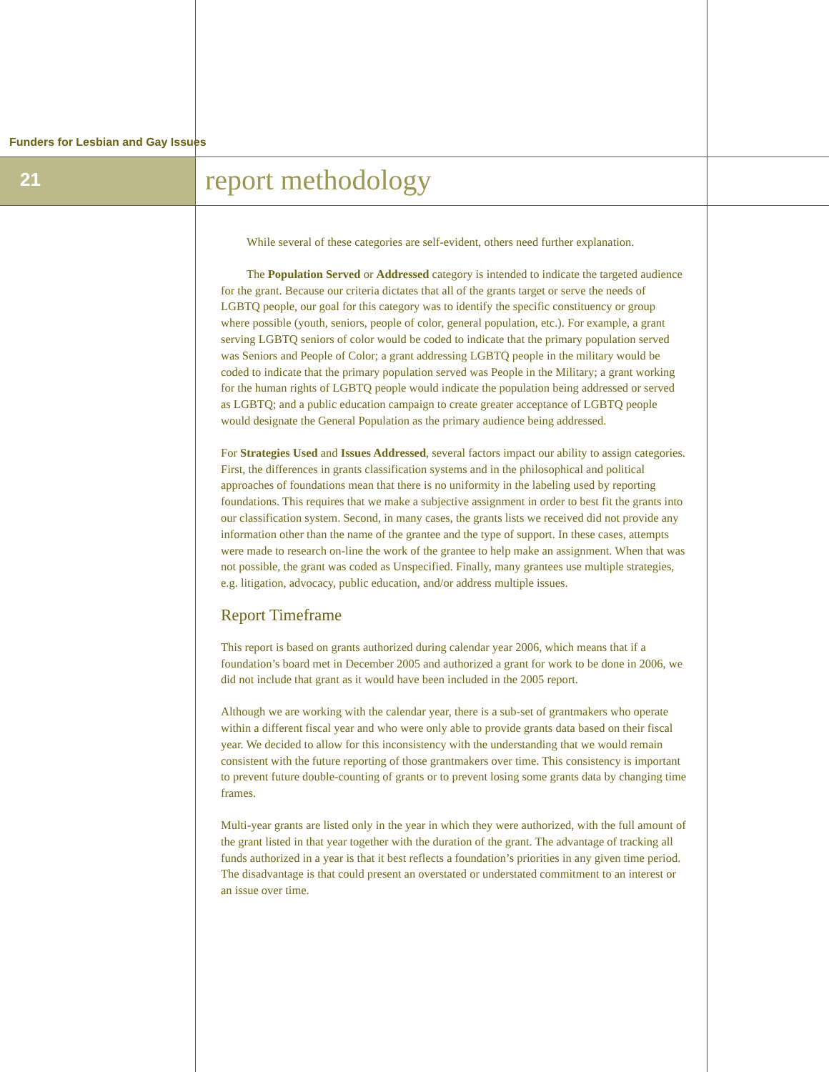Funders for Lesbian and Gay Issues
21 report methodology
While several of these categories are self-evident, others need further explanation.
The Population Served or Addressed category is intended to indicate the targeted audience for the grant. Because our criteria dictates that all of the grants target or serve the needs of LGBTQ people, our goal for this category was to identify the specific constituency or group where possible (youth, seniors, people of color, general population, etc.). For example, a grant serving LGBTQ seniors of color would be coded to indicate that the primary population served was Seniors and People of Color; a grant addressing LGBTQ people in the military would be coded to indicate that the primary population served was People in the Military; a grant working for the human rights of LGBTQ people would indicate the population being addressed or served as LGBTQ; and a public education campaign to create greater acceptance of LGBTQ people would designate the General Population as the primary audience being addressed.
For Strategies Used and Issues Addressed, several factors impact our ability to assign categories. First, the differences in grants classification systems and in the philosophical and political approaches of foundations mean that there is no uniformity in the labeling used by reporting foundations. This requires that we make a subjective assignment in order to best fit the grants into our classification system. Second, in many cases, the grants lists we received did not provide any information other than the name of the grantee and the type of support. In these cases, attempts were made to research on-line the work of the grantee to help make an assignment. When that was not possible, the grant was coded as Unspecified. Finally, many grantees use multiple strategies, e.g. litigation, advocacy, public education, and/or address multiple issues.
Report Timeframe
This report is based on grants authorized during calendar year 2006, which means that if a foundation’s board met in December 2005 and authorized a grant for work to be done in 2006, we did not include that grant as it would have been included in the 2005 report.
Although we are working with the calendar year, there is a sub-set of grantmakers who operate within a different fiscal year and who were only able to provide grants data based on their fiscal year. We decided to allow for this inconsistency with the understanding that we would remain consistent with the future reporting of those grantmakers over time. This consistency is important to prevent future double-counting of grants or to prevent losing some grants data by changing time frames.
Multi-year grants are listed only in the year in which they were authorized, with the full amount of the grant listed in that year together with the duration of the grant. The advantage of tracking all funds authorized in a year is that it best reflects a foundation’s priorities in any given time period. The disadvantage is that could present an overstated or understated commitment to an interest or an issue over time.